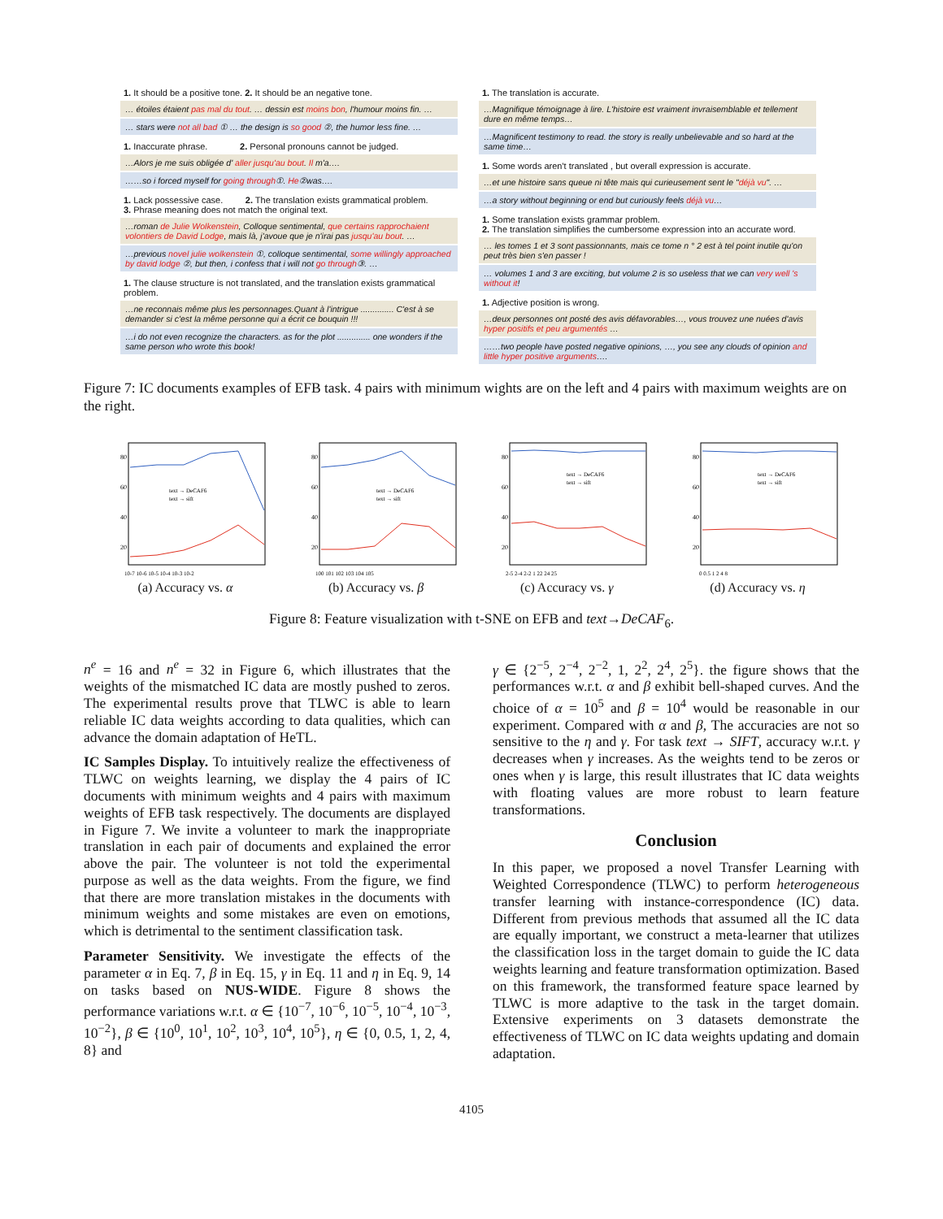1. It should be a positive tone. 2. It should be an negative tone.
… étoiles étaient pas mal du tout. … dessin est moins bon, l'humour moins fin. …
… stars were not all bad ① … the design is so good ②, the humor less fine. …
1. Inaccurate phrase. 2. Personal pronouns cannot be judged.
…Alors je me suis obligée d' aller jusqu'au bout. Il m'a….
……so i forced myself for going through①. He②was….
1. Lack possessive case. 2. The translation exists grammatical problem.
3. Phrase meaning does not match the original text.
…roman de Julie Wolkenstein, Colloque sentimental, que certains rapprochaient volontiers de David Lodge, mais là, j'avoue que je n'irai pas jusqu'au bout. …
…previous novel julie wolkenstein ①, colloque sentimental, some willingly approached by david lodge ②, but then, i confess that i will not go through③. …
1. The clause structure is not translated, and the translation exists grammatical problem.
…ne reconnais même plus les personnages.Quant à l'intrigue .............. C'est à se demander si c'est la même personne qui a écrit ce bouquin !!!
…i do not even recognize the characters. as for the plot .............. one wonders if the same person who wrote this book!
1. The translation is accurate.
…Magnifique témoignage à lire. L'histoire est vraiment invraisemblable et tellement dure en même temps…
…Magnificent testimony to read. the story is really unbelievable and so hard at the same time…
1. Some words aren't translated , but overall expression is accurate.
…et une histoire sans queue ni tête mais qui curieusement sent le "déjà vu". …
…a story without beginning or end but curiously feels déjà vu…
1. Some translation exists grammar problem.
2. The translation simplifies the cumbersome expression into an accurate word.
… les tomes 1 et 3 sont passionnants, mais ce tome n ° 2 est à tel point inutile qu'on peut très bien s'en passer !
… volumes 1 and 3 are exciting, but volume 2 is so useless that we can very well 's without it!
1. Adjective position is wrong.
…deux personnes ont posté des avis défavorables…, vous trouvez une nuées d'avis hyper positifs et peu argumentés …
……two people have posted negative opinions, …, you see any clouds of opinion and little hyper positive arguments….
Figure 7: IC documents examples of EFB task. 4 pairs with minimum wights are on the left and 4 pairs with maximum weights are on the right.
80
60
40
20
text → DeCAF6
text → sift
10-7 10-6 10-5 10-4 10-3 10-2
(a) Accuracy vs. α
80
60
40
20
text → DeCAF6
text → sift
100 101 102 103 104 105
(b) Accuracy vs. β
80
60
40
20
text → DeCAF6
text → sift
2-5 2-4 2-2 1 22 24 25
(c) Accuracy vs. γ
80
60
40
20
text → DeCAF6
text → sift
0 0.5 1 2 4 8
(d) Accuracy vs. η
Figure 8: Feature visualization with t-SNE on EFB and text→DeCAF<sub>6</sub>.
n<sup>e</sup> = 16 and n<sup>e</sup> = 32 in Figure 6, which illustrates that the weights of the mismatched IC data are mostly pushed to zeros. The experimental results prove that TLWC is able to learn reliable IC data weights according to data qualities, which can advance the domain adaptation of HeTL.
IC Samples Display. To intuitively realize the effectiveness of TLWC on weights learning, we display the 4 pairs of IC documents with minimum weights and 4 pairs with maximum weights of EFB task respectively. The documents are displayed in Figure 7. We invite a volunteer to mark the inappropriate translation in each pair of documents and explained the error above the pair. The volunteer is not told the experimental purpose as well as the data weights. From the figure, we find that there are more translation mistakes in the documents with minimum weights and some mistakes are even on emotions, which is detrimental to the sentiment classification task.
Parameter Sensitivity. We investigate the effects of the parameter α in Eq. 7, β in Eq. 15, γ in Eq. 11 and η in Eq. 9, 14 on tasks based on NUS-WIDE. Figure 8 shows the performance variations w.r.t. α ∈ {10<sup>−7</sup>, 10<sup>−6</sup>, 10<sup>−5</sup>, 10<sup>−4</sup>, 10<sup>−3</sup>, 10<sup>−2</sup>}, β ∈ {10<sup>0</sup>, 10<sup>1</sup>, 10<sup>2</sup>, 10<sup>3</sup>, 10<sup>4</sup>, 10<sup>5</sup>}, η ∈ {0, 0.5, 1, 2, 4, 8} and
γ ∈ {2<sup>−5</sup>, 2<sup>−4</sup>, 2<sup>−2</sup>, 1, 2<sup>2</sup>, 2<sup>4</sup>, 2<sup>5</sup>}. the figure shows that the performances w.r.t. α and β exhibit bell-shaped curves. And the choice of α = 10<sup>5</sup> and β = 10<sup>4</sup> would be reasonable in our experiment. Compared with α and β, The accuracies are not so sensitive to the η and γ. For task text → SIFT, accuracy w.r.t. γ decreases when γ increases. As the weights tend to be zeros or ones when γ is large, this result illustrates that IC data weights with floating values are more robust to learn feature transformations.
Conclusion
In this paper, we proposed a novel Transfer Learning with Weighted Correspondence (TLWC) to perform heterogeneous transfer learning with instance-correspondence (IC) data. Different from previous methods that assumed all the IC data are equally important, we construct a meta-learner that utilizes the classification loss in the target domain to guide the IC data weights learning and feature transformation optimization. Based on this framework, the transformed feature space learned by TLWC is more adaptive to the task in the target domain. Extensive experiments on 3 datasets demonstrate the effectiveness of TLWC on IC data weights updating and domain adaptation.
4105